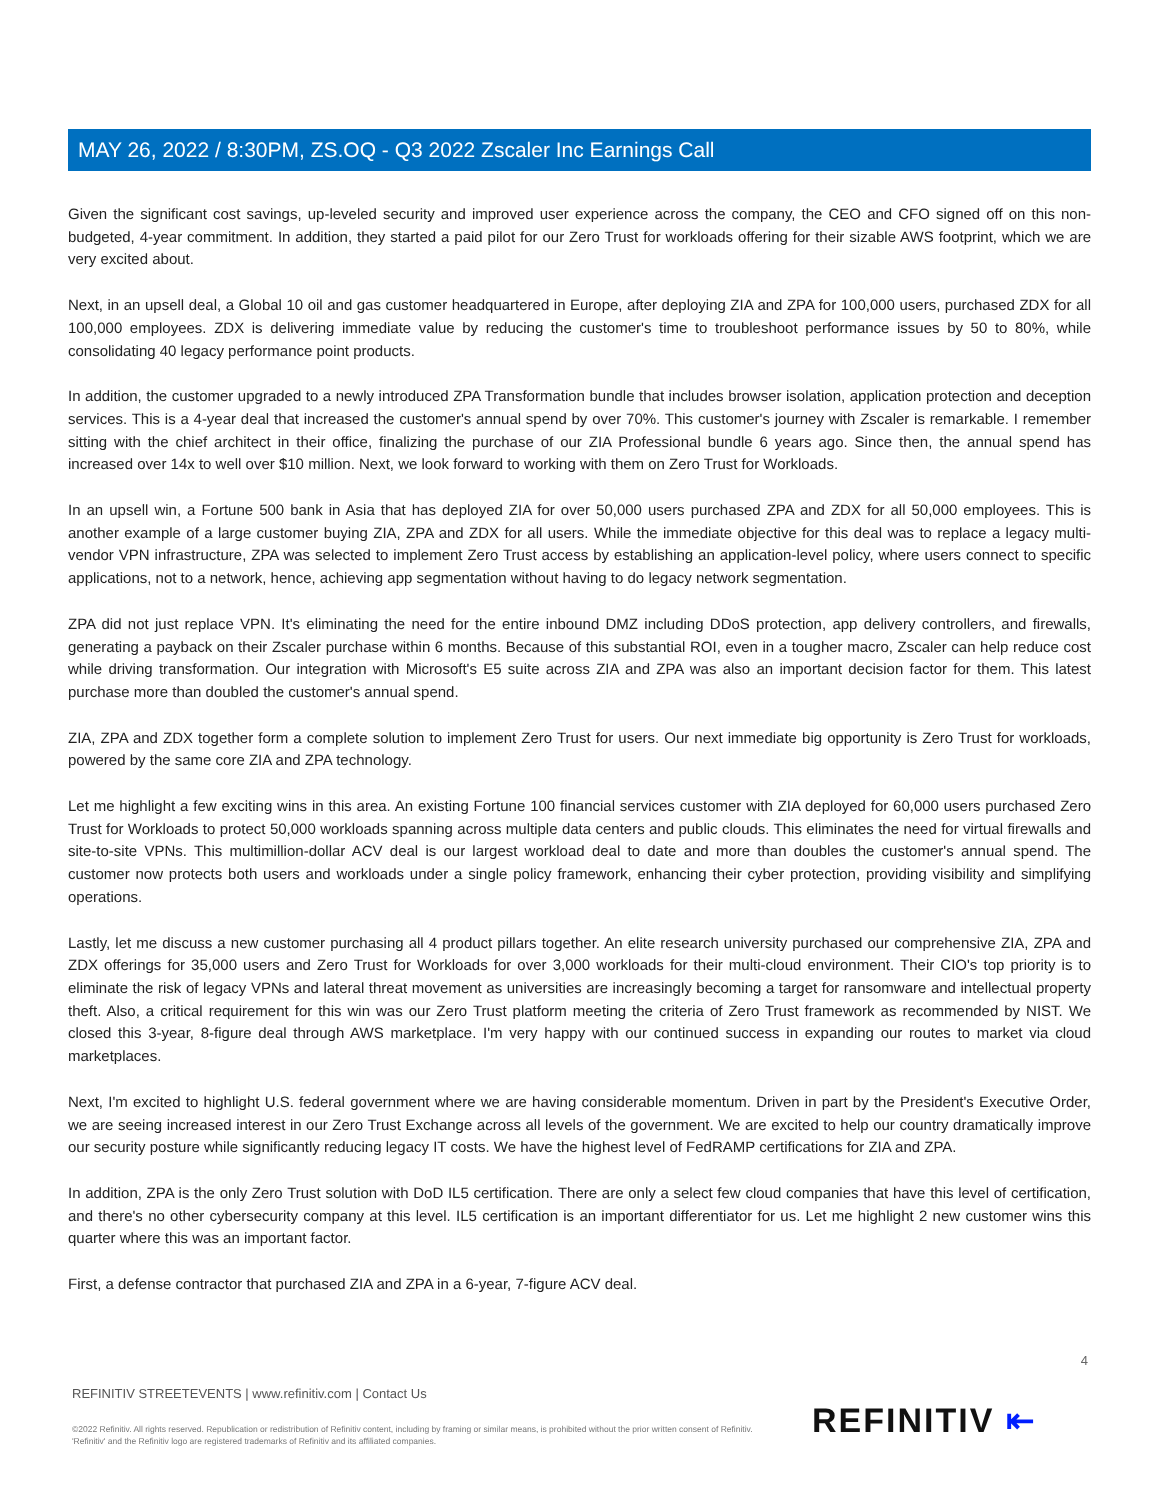MAY 26, 2022 / 8:30PM, ZS.OQ - Q3 2022 Zscaler Inc Earnings Call
Given the significant cost savings, up-leveled security and improved user experience across the company, the CEO and CFO signed off on this non-budgeted, 4-year commitment. In addition, they started a paid pilot for our Zero Trust for workloads offering for their sizable AWS footprint, which we are very excited about.
Next, in an upsell deal, a Global 10 oil and gas customer headquartered in Europe, after deploying ZIA and ZPA for 100,000 users, purchased ZDX for all 100,000 employees. ZDX is delivering immediate value by reducing the customer's time to troubleshoot performance issues by 50 to 80%, while consolidating 40 legacy performance point products.
In addition, the customer upgraded to a newly introduced ZPA Transformation bundle that includes browser isolation, application protection and deception services. This is a 4-year deal that increased the customer's annual spend by over 70%. This customer's journey with Zscaler is remarkable. I remember sitting with the chief architect in their office, finalizing the purchase of our ZIA Professional bundle 6 years ago. Since then, the annual spend has increased over 14x to well over $10 million. Next, we look forward to working with them on Zero Trust for Workloads.
In an upsell win, a Fortune 500 bank in Asia that has deployed ZIA for over 50,000 users purchased ZPA and ZDX for all 50,000 employees. This is another example of a large customer buying ZIA, ZPA and ZDX for all users. While the immediate objective for this deal was to replace a legacy multi-vendor VPN infrastructure, ZPA was selected to implement Zero Trust access by establishing an application-level policy, where users connect to specific applications, not to a network, hence, achieving app segmentation without having to do legacy network segmentation.
ZPA did not just replace VPN. It's eliminating the need for the entire inbound DMZ including DDoS protection, app delivery controllers, and firewalls, generating a payback on their Zscaler purchase within 6 months. Because of this substantial ROI, even in a tougher macro, Zscaler can help reduce cost while driving transformation. Our integration with Microsoft's E5 suite across ZIA and ZPA was also an important decision factor for them. This latest purchase more than doubled the customer's annual spend.
ZIA, ZPA and ZDX together form a complete solution to implement Zero Trust for users. Our next immediate big opportunity is Zero Trust for workloads, powered by the same core ZIA and ZPA technology.
Let me highlight a few exciting wins in this area. An existing Fortune 100 financial services customer with ZIA deployed for 60,000 users purchased Zero Trust for Workloads to protect 50,000 workloads spanning across multiple data centers and public clouds. This eliminates the need for virtual firewalls and site-to-site VPNs. This multimillion-dollar ACV deal is our largest workload deal to date and more than doubles the customer's annual spend. The customer now protects both users and workloads under a single policy framework, enhancing their cyber protection, providing visibility and simplifying operations.
Lastly, let me discuss a new customer purchasing all 4 product pillars together. An elite research university purchased our comprehensive ZIA, ZPA and ZDX offerings for 35,000 users and Zero Trust for Workloads for over 3,000 workloads for their multi-cloud environment. Their CIO's top priority is to eliminate the risk of legacy VPNs and lateral threat movement as universities are increasingly becoming a target for ransomware and intellectual property theft. Also, a critical requirement for this win was our Zero Trust platform meeting the criteria of Zero Trust framework as recommended by NIST. We closed this 3-year, 8-figure deal through AWS marketplace. I'm very happy with our continued success in expanding our routes to market via cloud marketplaces.
Next, I'm excited to highlight U.S. federal government where we are having considerable momentum. Driven in part by the President's Executive Order, we are seeing increased interest in our Zero Trust Exchange across all levels of the government. We are excited to help our country dramatically improve our security posture while significantly reducing legacy IT costs. We have the highest level of FedRAMP certifications for ZIA and ZPA.
In addition, ZPA is the only Zero Trust solution with DoD IL5 certification. There are only a select few cloud companies that have this level of certification, and there's no other cybersecurity company at this level. IL5 certification is an important differentiator for us. Let me highlight 2 new customer wins this quarter where this was an important factor.
First, a defense contractor that purchased ZIA and ZPA in a 6-year, 7-figure ACV deal.
4
REFINITIV STREETEVENTS | www.refinitiv.com | Contact Us
©2022 Refinitiv. All rights reserved. Republication or redistribution of Refinitiv content, including by framing or similar means, is prohibited without the prior written consent of Refinitiv. 'Refinitiv' and the Refinitiv logo are registered trademarks of Refinitiv and its affiliated companies.
REFINITIV ⇤